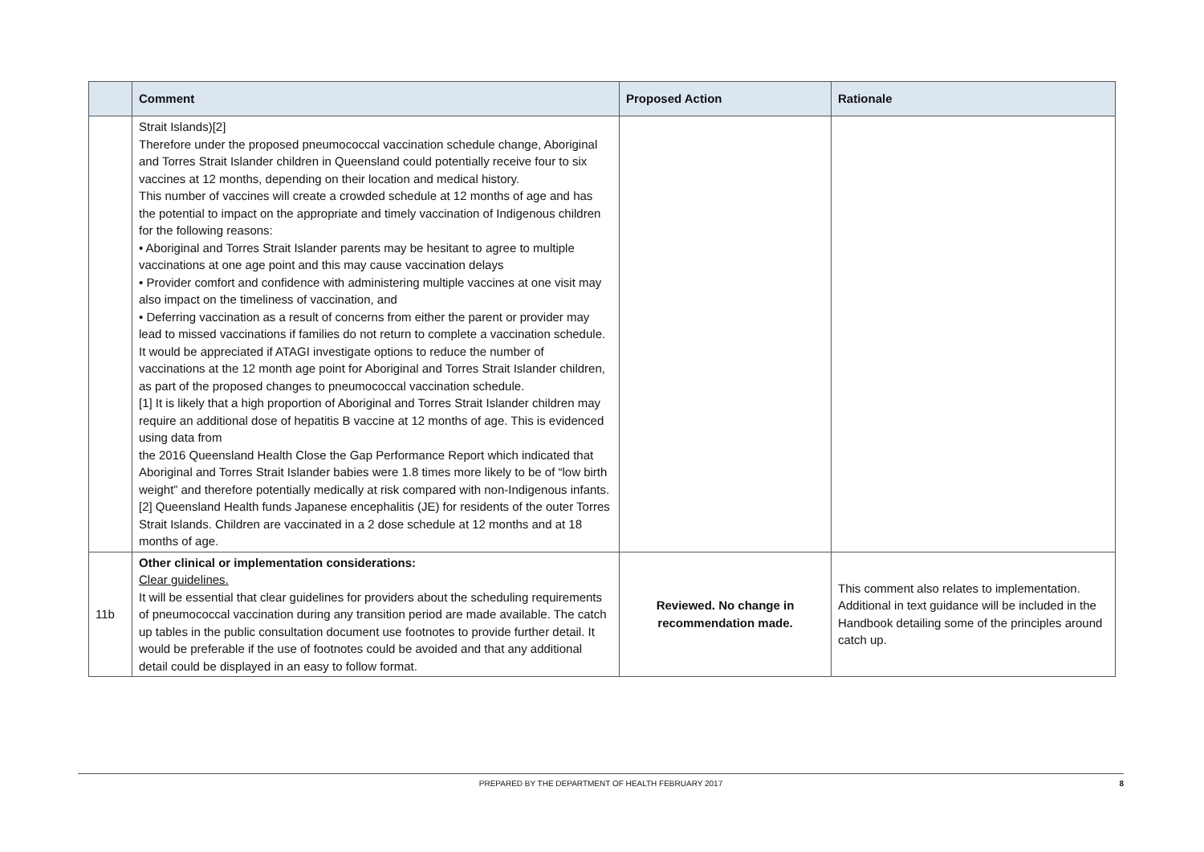| | Comment | Proposed Action | Rationale |
| --- | --- | --- | --- |
| | Strait Islands)[2] Therefore under the proposed pneumococcal vaccination schedule change, Aboriginal and Torres Strait Islander children in Queensland could potentially receive four to six vaccines at 12 months, depending on their location and medical history. This number of vaccines will create a crowded schedule at 12 months of age and has the potential to impact on the appropriate and timely vaccination of Indigenous children for the following reasons: • Aboriginal and Torres Strait Islander parents may be hesitant to agree to multiple vaccinations at one age point and this may cause vaccination delays • Provider comfort and confidence with administering multiple vaccines at one visit may also impact on the timeliness of vaccination, and • Deferring vaccination as a result of concerns from either the parent or provider may lead to missed vaccinations if families do not return to complete a vaccination schedule. It would be appreciated if ATAGI investigate options to reduce the number of vaccinations at the 12 month age point for Aboriginal and Torres Strait Islander children, as part of the proposed changes to pneumococcal vaccination schedule. [1] It is likely that a high proportion of Aboriginal and Torres Strait Islander children may require an additional dose of hepatitis B vaccine at 12 months of age. This is evidenced using data from the 2016 Queensland Health Close the Gap Performance Report which indicated that Aboriginal and Torres Strait Islander babies were 1.8 times more likely to be of “low birth weight” and therefore potentially medically at risk compared with non-Indigenous infants. [2] Queensland Health funds Japanese encephalitis (JE) for residents of the outer Torres Strait Islands. Children are vaccinated in a 2 dose schedule at 12 months and at 18 months of age. | | |
| 11b | Other clinical or implementation considerations: Clear guidelines. It will be essential that clear guidelines for providers about the scheduling requirements of pneumococcal vaccination during any transition period are made available. The catch up tables in the public consultation document use footnotes to provide further detail. It would be preferable if the use of footnotes could be avoided and that any additional detail could be displayed in an easy to follow format. | Reviewed. No change in recommendation made. | This comment also relates to implementation. Additional in text guidance will be included in the Handbook detailing some of the principles around catch up. |
PREPARED BY THE DEPARTMENT OF HEALTH FEBRUARY 2017 8